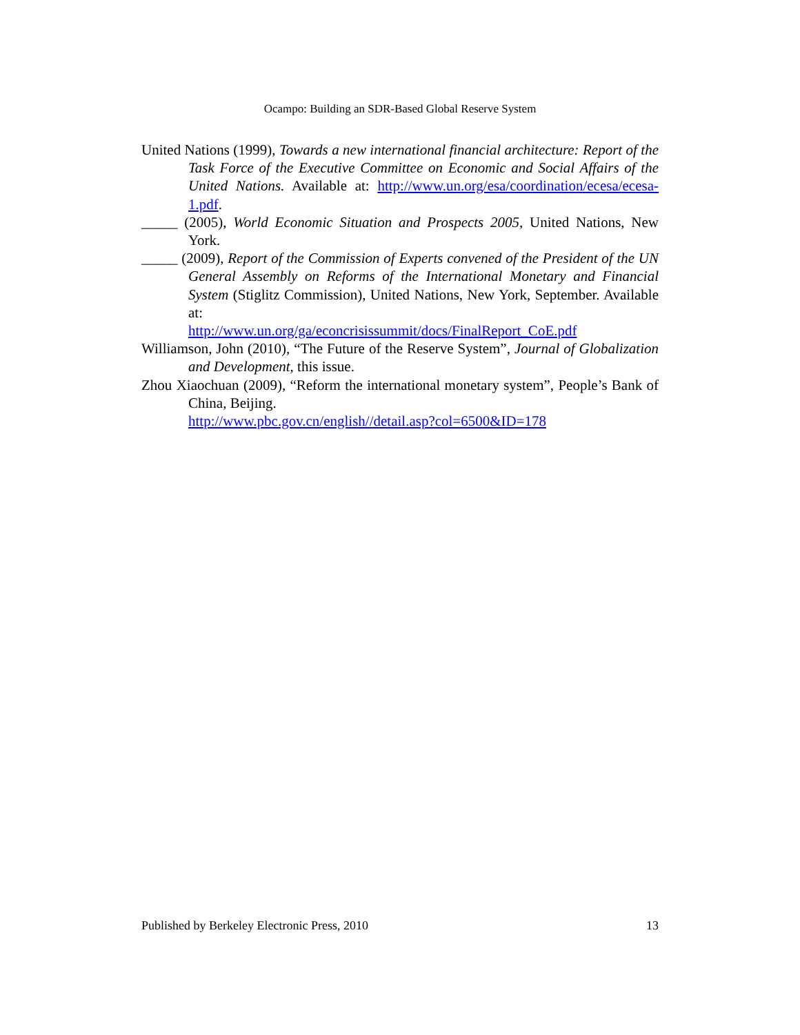Ocampo: Building an SDR-Based Global Reserve System
United Nations (1999), Towards a new international financial architecture: Report of the Task Force of the Executive Committee on Economic and Social Affairs of the United Nations. Available at: http://www.un.org/esa/coordination/ecesa/ecesa-1.pdf.
_____ (2005), World Economic Situation and Prospects 2005, United Nations, New York.
_____ (2009), Report of the Commission of Experts convened of the President of the UN General Assembly on Reforms of the International Monetary and Financial System (Stiglitz Commission), United Nations, New York, September. Available at:
http://www.un.org/ga/econcrisissummit/docs/FinalReport_CoE.pdf
Williamson, John (2010), “The Future of the Reserve System”, Journal of Globalization and Development, this issue.
Zhou Xiaochuan (2009), “Reform the international monetary system”, People’s Bank of China, Beijing.
http://www.pbc.gov.cn/english//detail.asp?col=6500&ID=178
Published by Berkeley Electronic Press, 2010 13